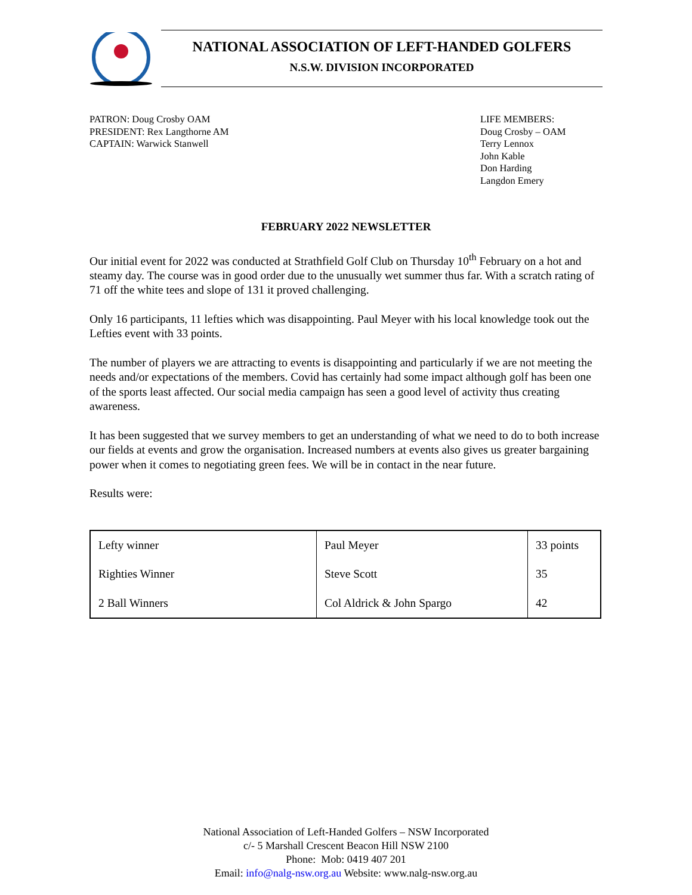NATIONAL ASSOCIATION OF LEFT-HANDED GOLFERS
N.S.W. DIVISION INCORPORATED
PATRON: Doug Crosby OAM
PRESIDENT: Rex Langthorne AM
CAPTAIN: Warwick Stanwell
LIFE MEMBERS:
Doug Crosby – OAM
Terry Lennox
John Kable
Don Harding
Langdon Emery
FEBRUARY 2022 NEWSLETTER
Our initial event for 2022 was conducted at Strathfield Golf Club on Thursday 10<sup>th</sup> February on a hot and steamy day. The course was in good order due to the unusually wet summer thus far. With a scratch rating of 71 off the white tees and slope of 131 it proved challenging.
Only 16 participants, 11 lefties which was disappointing. Paul Meyer with his local knowledge took out the Lefties event with 33 points.
The number of players we are attracting to events is disappointing and particularly if we are not meeting the needs and/or expectations of the members. Covid has certainly had some impact although golf has been one of the sports least affected. Our social media campaign has seen a good level of activity thus creating awareness.
It has been suggested that we survey members to get an understanding of what we need to do to both increase our fields at events and grow the organisation. Increased numbers at events also gives us greater bargaining power when it comes to negotiating green fees. We will be in contact in the near future.
Results were:
| Lefty winner | Paul Meyer | 33 points |
| Righties Winner | Steve Scott | 35 |
| 2 Ball Winners | Col Aldrick & John Spargo | 42 |
National Association of Left-Handed Golfers – NSW Incorporated
c/- 5 Marshall Crescent Beacon Hill NSW 2100
Phone: Mob: 0419 407 201
Email: info@nalg-nsw.org.au Website: www.nalg-nsw.org.au